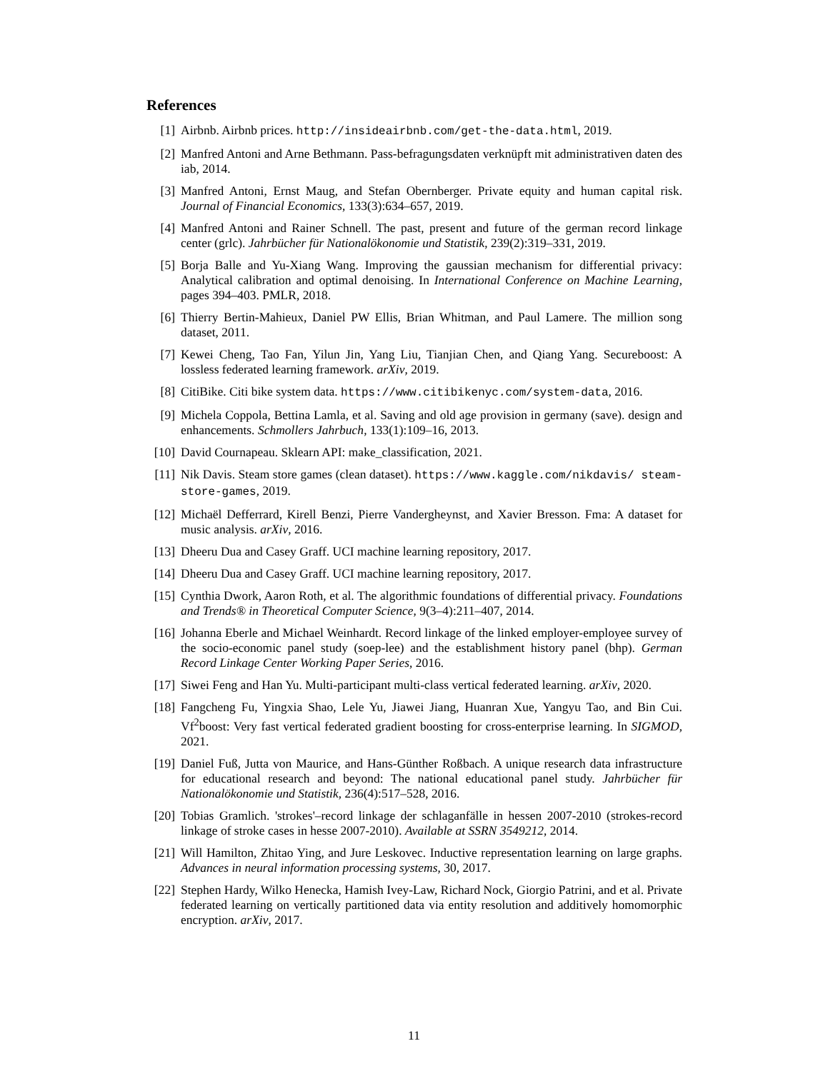References
[1] Airbnb. Airbnb prices. http://insideairbnb.com/get-the-data.html, 2019.
[2] Manfred Antoni and Arne Bethmann. Pass-befragungsdaten verknüpft mit administrativen daten des iab, 2014.
[3] Manfred Antoni, Ernst Maug, and Stefan Obernberger. Private equity and human capital risk. Journal of Financial Economics, 133(3):634–657, 2019.
[4] Manfred Antoni and Rainer Schnell. The past, present and future of the german record linkage center (grlc). Jahrbücher für Nationalökonomie und Statistik, 239(2):319–331, 2019.
[5] Borja Balle and Yu-Xiang Wang. Improving the gaussian mechanism for differential privacy: Analytical calibration and optimal denoising. In International Conference on Machine Learning, pages 394–403. PMLR, 2018.
[6] Thierry Bertin-Mahieux, Daniel PW Ellis, Brian Whitman, and Paul Lamere. The million song dataset, 2011.
[7] Kewei Cheng, Tao Fan, Yilun Jin, Yang Liu, Tianjian Chen, and Qiang Yang. Secureboost: A lossless federated learning framework. arXiv, 2019.
[8] CitiBike. Citi bike system data. https://www.citibikenyc.com/system-data, 2016.
[9] Michela Coppola, Bettina Lamla, et al. Saving and old age provision in germany (save). design and enhancements. Schmollers Jahrbuch, 133(1):109–16, 2013.
[10]
David Cournapeau. Sklearn API: make_classification, 2021.
[11]
Nik Davis. Steam store games (clean dataset). https://www.kaggle.com/nikdavis/ steam-store-games, 2019.
[12]
Michaël Defferrard, Kirell Benzi, Pierre Vandergheynst, and Xavier Bresson. Fma: A dataset for music analysis. arXiv, 2016.
[13]
Dheeru Dua and Casey Graff. UCI machine learning repository, 2017.
[14]
Dheeru Dua and Casey Graff. UCI machine learning repository, 2017.
[15]
Cynthia Dwork, Aaron Roth, et al. The algorithmic foundations of differential privacy. Foundations and Trends® in Theoretical Computer Science, 9(3–4):211–407, 2014.
[16]
Johanna Eberle and Michael Weinhardt. Record linkage of the linked employer-employee survey of the socio-economic panel study (soep-lee) and the establishment history panel (bhp). German Record Linkage Center Working Paper Series, 2016.
[17]
Siwei Feng and Han Yu. Multi-participant multi-class vertical federated learning. arXiv, 2020.
[18]
Fangcheng Fu, Yingxia Shao, Lele Yu, Jiawei Jiang, Huanran Xue, Yangyu Tao, and Bin Cui. Vf<sup>2</sup>boost: Very fast vertical federated gradient boosting for cross-enterprise learning. In SIGMOD, 2021.
[19]
Daniel Fuß, Jutta von Maurice, and Hans-Günther Roßbach. A unique research data infrastructure for educational research and beyond: The national educational panel study. Jahrbücher für Nationalökonomie und Statistik, 236(4):517–528, 2016.
[20]
Tobias Gramlich. 'strokes'–record linkage der schlaganfälle in hessen 2007-2010 (strokes-record linkage of stroke cases in hesse 2007-2010). Available at SSRN 3549212, 2014.
[21]
Will Hamilton, Zhitao Ying, and Jure Leskovec. Inductive representation learning on large graphs. Advances in neural information processing systems, 30, 2017.
[22]
Stephen Hardy, Wilko Henecka, Hamish Ivey-Law, Richard Nock, Giorgio Patrini, and et al. Private federated learning on vertically partitioned data via entity resolution and additively homomorphic encryption. arXiv, 2017.
11